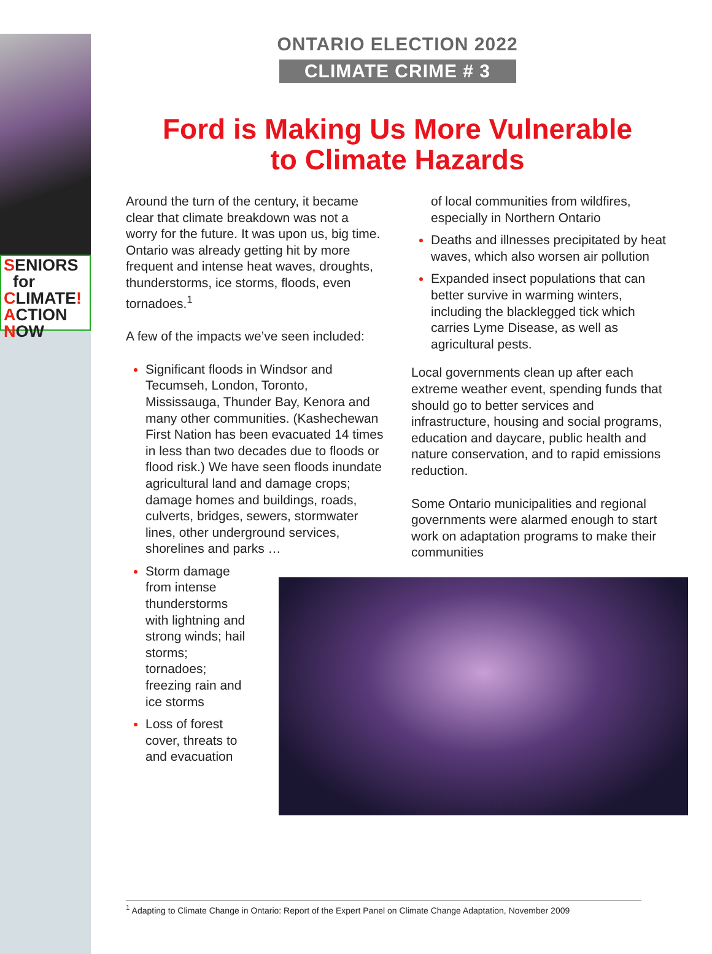SENIORS
for
CLIMATE!
ACTION
NOW
ONTARIO ELECTION 2022
CLIMATE CRIME # 3
Ford is Making Us More Vulnerable
to Climate Hazards
Around the turn of the century, it became clear that climate breakdown was not a worry for the future. It was upon us, big time. Ontario was already getting hit by more frequent and intense heat waves, droughts, thunderstorms, ice storms, floods, even tornadoes.<sup>1</sup>
A few of the impacts we’ve seen included:
Significant floods in Windsor and Tecumseh, London, Toronto, Mississauga, Thunder Bay, Kenora and many other communities. (Kashechewan First Nation has been evacuated 14 times in less than two decades due to floods or flood risk.) We have seen floods inundate agricultural land and damage crops; damage homes and buildings, roads, culverts, bridges, sewers, stormwater lines, other underground services, shorelines and parks …
Storm damage from intense thunderstorms with lightning and strong winds; hail storms; tornadoes; freezing rain and ice storms
Loss of forest cover, threats to and evacuation
of local communities from wildfires, especially in Northern Ontario
Deaths and illnesses precipitated by heat waves, which also worsen air pollution
Expanded insect populations that can better survive in warming winters, including the blacklegged tick which carries Lyme Disease, as well as agricultural pests.
Local governments clean up after each extreme weather event, spending funds that should go to better services and infrastructure, housing and social programs, education and daycare, public health and nature conservation, and to rapid emissions reduction.
Some Ontario municipalities and regional governments were alarmed enough to start work on adaptation programs to make their communities
<sup>1</sup> Adapting to Climate Change in Ontario: Report of the Expert Panel on Climate Change Adaptation, November 2009